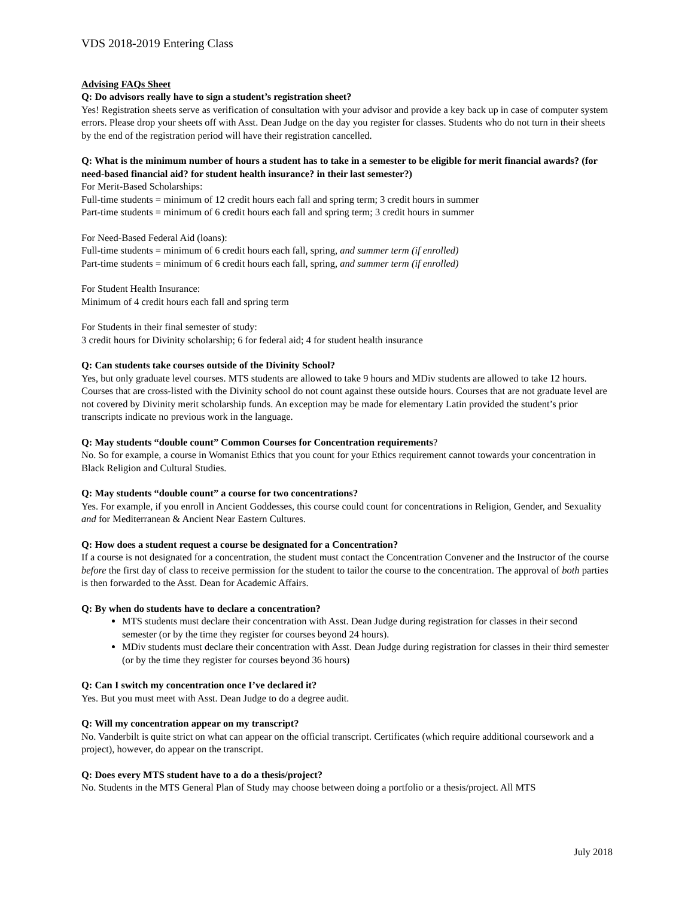VDS 2018-2019 Entering Class
Advising FAQs Sheet
Q: Do advisors really have to sign a student’s registration sheet?
Yes! Registration sheets serve as verification of consultation with your advisor and provide a key back up in case of computer system errors. Please drop your sheets off with Asst. Dean Judge on the day you register for classes. Students who do not turn in their sheets by the end of the registration period will have their registration cancelled.
Q: What is the minimum number of hours a student has to take in a semester to be eligible for merit financial awards? (for need-based financial aid? for student health insurance? in their last semester?)
For Merit-Based Scholarships:
Full-time students = minimum of 12 credit hours each fall and spring term; 3 credit hours in summer
Part-time students = minimum of 6 credit hours each fall and spring term; 3 credit hours in summer
For Need-Based Federal Aid (loans):
Full-time students = minimum of 6 credit hours each fall, spring, and summer term (if enrolled)
Part-time students = minimum of 6 credit hours each fall, spring, and summer term (if enrolled)
For Student Health Insurance:
Minimum of 4 credit hours each fall and spring term
For Students in their final semester of study:
3 credit hours for Divinity scholarship; 6 for federal aid; 4 for student health insurance
Q: Can students take courses outside of the Divinity School?
Yes, but only graduate level courses. MTS students are allowed to take 9 hours and MDiv students are allowed to take 12 hours. Courses that are cross-listed with the Divinity school do not count against these outside hours. Courses that are not graduate level are not covered by Divinity merit scholarship funds. An exception may be made for elementary Latin provided the student’s prior transcripts indicate no previous work in the language.
Q: May students “double count” Common Courses for Concentration requirements?
No. So for example, a course in Womanist Ethics that you count for your Ethics requirement cannot towards your concentration in Black Religion and Cultural Studies.
Q: May students “double count” a course for two concentrations?
Yes. For example, if you enroll in Ancient Goddesses, this course could count for concentrations in Religion, Gender, and Sexuality and for Mediterranean & Ancient Near Eastern Cultures.
Q: How does a student request a course be designated for a Concentration?
If a course is not designated for a concentration, the student must contact the Concentration Convener and the Instructor of the course before the first day of class to receive permission for the student to tailor the course to the concentration. The approval of both parties is then forwarded to the Asst. Dean for Academic Affairs.
Q: By when do students have to declare a concentration?
MTS students must declare their concentration with Asst. Dean Judge during registration for classes in their second semester (or by the time they register for courses beyond 24 hours).
MDiv students must declare their concentration with Asst. Dean Judge during registration for classes in their third semester (or by the time they register for courses beyond 36 hours)
Q: Can I switch my concentration once I’ve declared it?
Yes. But you must meet with Asst. Dean Judge to do a degree audit.
Q: Will my concentration appear on my transcript?
No. Vanderbilt is quite strict on what can appear on the official transcript. Certificates (which require additional coursework and a project), however, do appear on the transcript.
Q: Does every MTS student have to a do a thesis/project?
No. Students in the MTS General Plan of Study may choose between doing a portfolio or a thesis/project. All MTS
July 2018